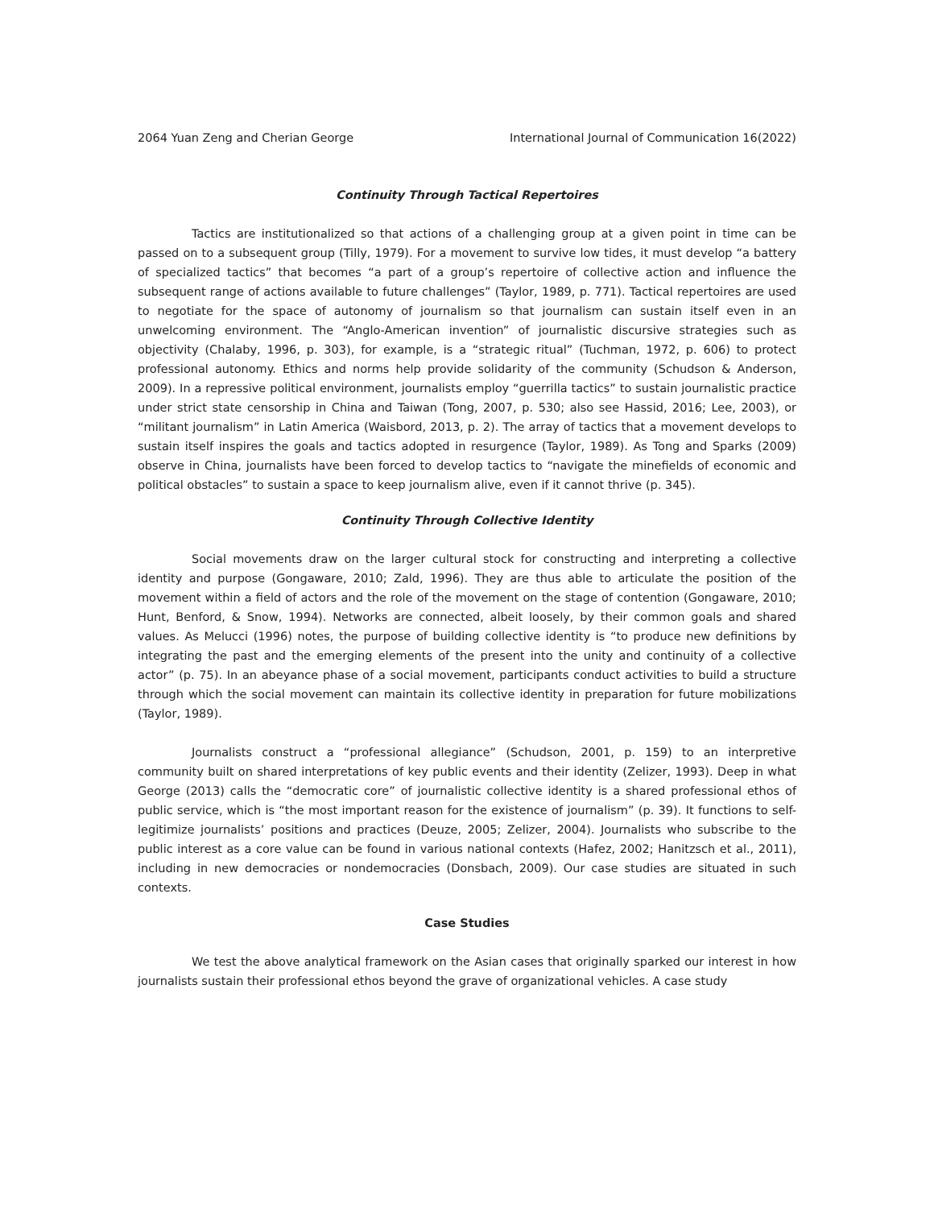2064 Yuan Zeng and Cherian George International Journal of Communication 16(2022)
Continuity Through Tactical Repertoires
Tactics are institutionalized so that actions of a challenging group at a given point in time can be passed on to a subsequent group (Tilly, 1979). For a movement to survive low tides, it must develop “a battery of specialized tactics” that becomes “a part of a group’s repertoire of collective action and influence the subsequent range of actions available to future challenges” (Taylor, 1989, p. 771). Tactical repertoires are used to negotiate for the space of autonomy of journalism so that journalism can sustain itself even in an unwelcoming environment. The “Anglo-American invention” of journalistic discursive strategies such as objectivity (Chalaby, 1996, p. 303), for example, is a “strategic ritual” (Tuchman, 1972, p. 606) to protect professional autonomy. Ethics and norms help provide solidarity of the community (Schudson & Anderson, 2009). In a repressive political environment, journalists employ “guerrilla tactics” to sustain journalistic practice under strict state censorship in China and Taiwan (Tong, 2007, p. 530; also see Hassid, 2016; Lee, 2003), or “militant journalism” in Latin America (Waisbord, 2013, p. 2). The array of tactics that a movement develops to sustain itself inspires the goals and tactics adopted in resurgence (Taylor, 1989). As Tong and Sparks (2009) observe in China, journalists have been forced to develop tactics to “navigate the minefields of economic and political obstacles” to sustain a space to keep journalism alive, even if it cannot thrive (p. 345).
Continuity Through Collective Identity
Social movements draw on the larger cultural stock for constructing and interpreting a collective identity and purpose (Gongaware, 2010; Zald, 1996). They are thus able to articulate the position of the movement within a field of actors and the role of the movement on the stage of contention (Gongaware, 2010; Hunt, Benford, & Snow, 1994). Networks are connected, albeit loosely, by their common goals and shared values. As Melucci (1996) notes, the purpose of building collective identity is “to produce new definitions by integrating the past and the emerging elements of the present into the unity and continuity of a collective actor” (p. 75). In an abeyance phase of a social movement, participants conduct activities to build a structure through which the social movement can maintain its collective identity in preparation for future mobilizations (Taylor, 1989).
Journalists construct a “professional allegiance” (Schudson, 2001, p. 159) to an interpretive community built on shared interpretations of key public events and their identity (Zelizer, 1993). Deep in what George (2013) calls the “democratic core” of journalistic collective identity is a shared professional ethos of public service, which is “the most important reason for the existence of journalism” (p. 39). It functions to self-legitimize journalists’ positions and practices (Deuze, 2005; Zelizer, 2004). Journalists who subscribe to the public interest as a core value can be found in various national contexts (Hafez, 2002; Hanitzsch et al., 2011), including in new democracies or nondemocracies (Donsbach, 2009). Our case studies are situated in such contexts.
Case Studies
We test the above analytical framework on the Asian cases that originally sparked our interest in how journalists sustain their professional ethos beyond the grave of organizational vehicles. A case study